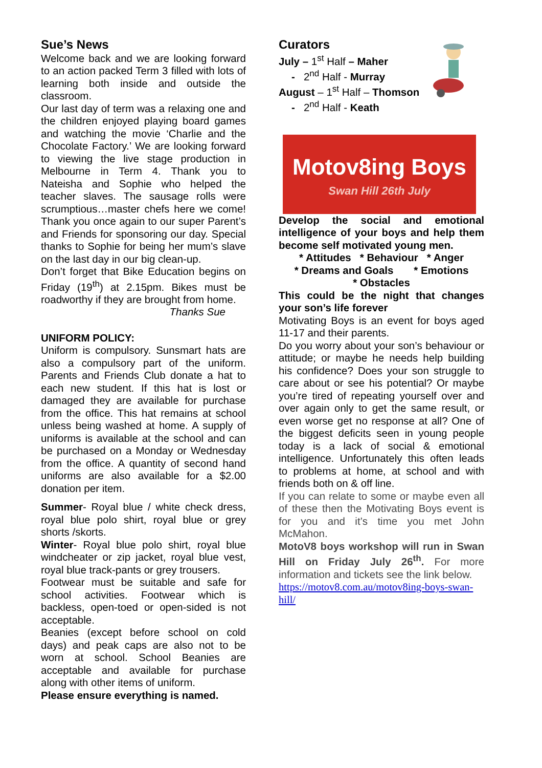Sue’s News
Welcome back and we are looking forward to an action packed Term 3 filled with lots of learning both inside and outside the classroom.
Our last day of term was a relaxing one and the children enjoyed playing board games and watching the movie ‘Charlie and the Chocolate Factory.’ We are looking forward to viewing the live stage production in Melbourne in Term 4. Thank you to Nateisha and Sophie who helped the teacher slaves. The sausage rolls were scrumptious…master chefs here we come! Thank you once again to our super Parent’s and Friends for sponsoring our day. Special thanks to Sophie for being her mum’s slave on the last day in our big clean-up.
Don’t forget that Bike Education begins on Friday (19<sup>th</sup>) at 2.15pm. Bikes must be roadworthy if they are brought from home.
Thanks Sue
UNIFORM POLICY:
Uniform is compulsory. Sunsmart hats are also a compulsory part of the uniform. Parents and Friends Club donate a hat to each new student. If this hat is lost or damaged they are available for purchase from the office. This hat remains at school unless being washed at home. A supply of uniforms is available at the school and can be purchased on a Monday or Wednesday from the office. A quantity of second hand uniforms are also available for a $2.00 donation per item.
Summer- Royal blue / white check dress, royal blue polo shirt, royal blue or grey shorts /skorts.
Winter- Royal blue polo shirt, royal blue windcheater or zip jacket, royal blue vest, royal blue track-pants or grey trousers.
Footwear must be suitable and safe for school activities. Footwear which is backless, open-toed or open-sided is not acceptable.
Beanies (except before school on cold days) and peak caps are also not to be worn at school. School Beanies are acceptable and available for purchase along with other items of uniform.
Please ensure everything is named.
Curators
July – 1<sup>st</sup> Half – Maher
- 2<sup>nd</sup> Half - Murray
August – 1<sup>st</sup> Half – Thomson
- 2<sup>nd</sup> Half - Keath
Motov8ing Boys
Swan Hill 26th July
Develop the social and emotional intelligence of your boys and help them become self motivated young men.
* Attitudes * Behaviour * Anger
* Dreams and Goals * Emotions
* Obstacles
This could be the night that changes your son’s life forever
Motivating Boys is an event for boys aged 11-17 and their parents.
Do you worry about your son’s behaviour or attitude; or maybe he needs help building his confidence? Does your son struggle to care about or see his potential? Or maybe you’re tired of repeating yourself over and over again only to get the same result, or even worse get no response at all? One of the biggest deficits seen in young people today is a lack of social & emotional intelligence. Unfortunately this often leads to problems at home, at school and with friends both on & off line.
If you can relate to some or maybe even all of these then the Motivating Boys event is for you and it’s time you met John McMahon.
MotoV8 boys workshop will run in Swan Hill on Friday July 26<sup>th</sup>. For more information and tickets see the link below.
https://motov8.com.au/motov8ing-boys-swan-hill/